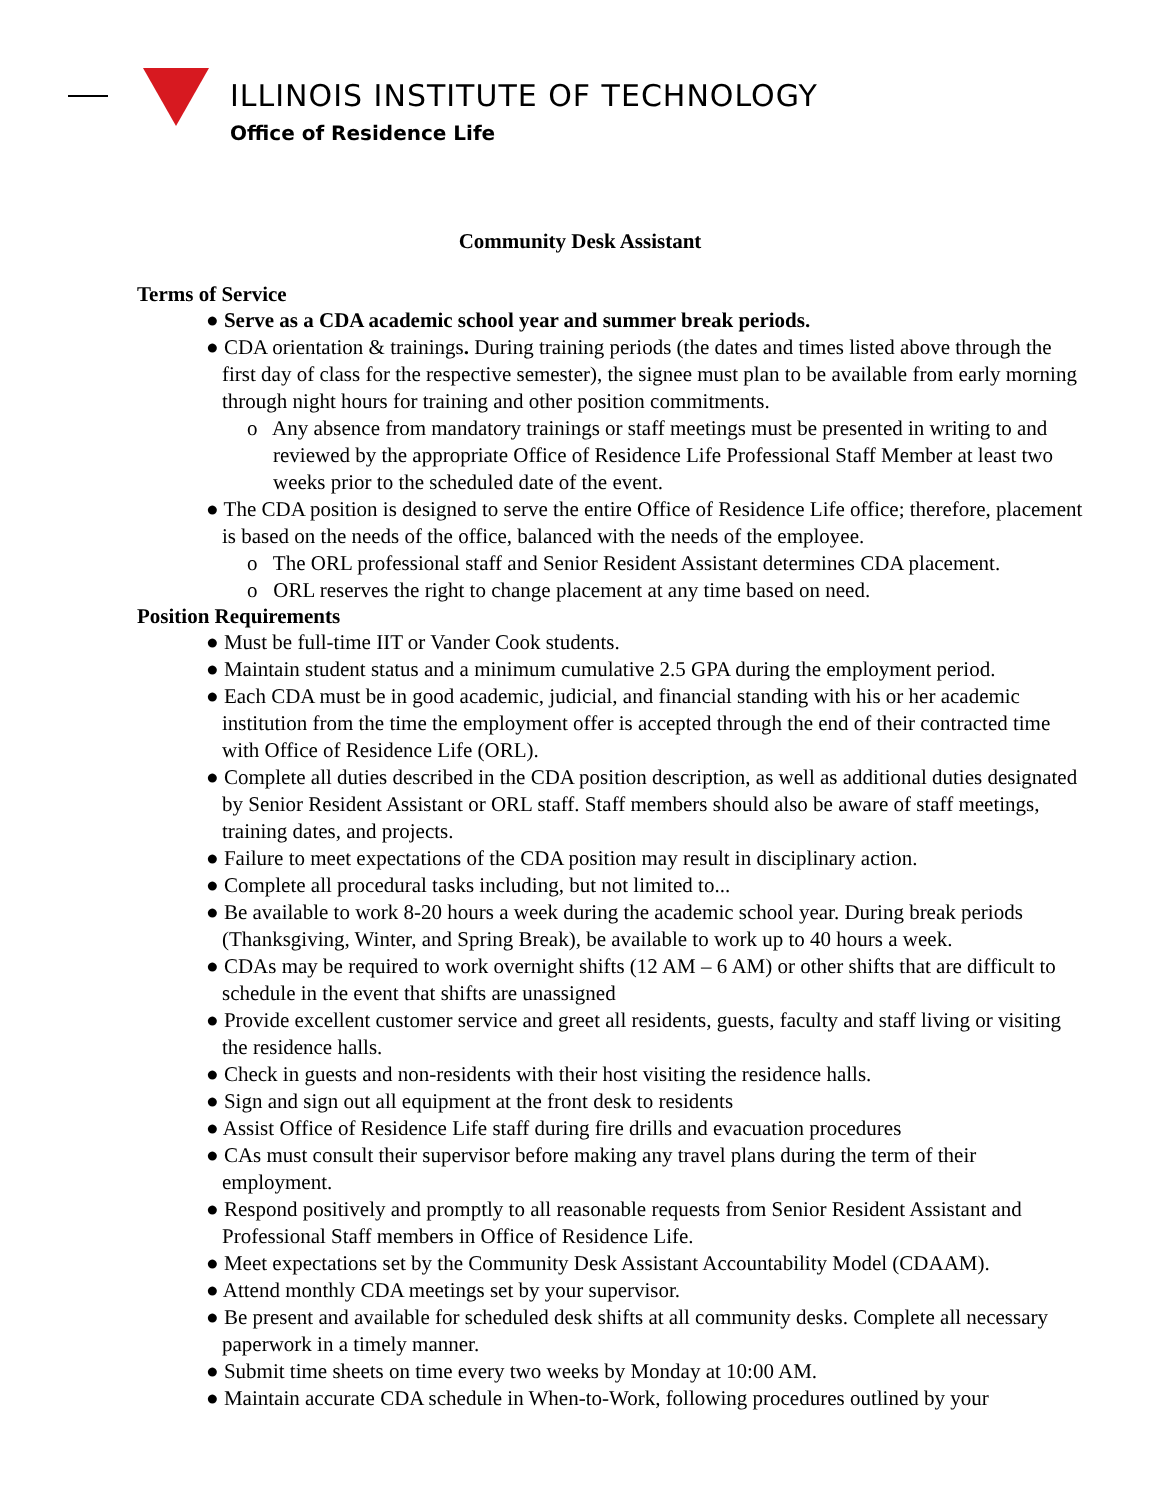ILLINOIS INSTITUTE OF TECHNOLOGY
Office of Residence Life
Community Desk Assistant
Terms of Service
● Serve as a CDA academic school year and summer break periods.
● CDA orientation & trainings. During training periods (the dates and times listed above through the first day of class for the respective semester), the signee must plan to be available from early morning through night hours for training and other position commitments.
o Any absence from mandatory trainings or staff meetings must be presented in writing to and reviewed by the appropriate Office of Residence Life Professional Staff Member at least two weeks prior to the scheduled date of the event.
● The CDA position is designed to serve the entire Office of Residence Life office; therefore, placement is based on the needs of the office, balanced with the needs of the employee.
o The ORL professional staff and Senior Resident Assistant determines CDA placement.
o ORL reserves the right to change placement at any time based on need.
Position Requirements
● Must be full-time IIT or Vander Cook students.
● Maintain student status and a minimum cumulative 2.5 GPA during the employment period.
● Each CDA must be in good academic, judicial, and financial standing with his or her academic institution from the time the employment offer is accepted through the end of their contracted time with Office of Residence Life (ORL).
● Complete all duties described in the CDA position description, as well as additional duties designated by Senior Resident Assistant or ORL staff. Staff members should also be aware of staff meetings, training dates, and projects.
● Failure to meet expectations of the CDA position may result in disciplinary action.
● Complete all procedural tasks including, but not limited to...
● Be available to work 8-20 hours a week during the academic school year. During break periods (Thanksgiving, Winter, and Spring Break), be available to work up to 40 hours a week.
● CDAs may be required to work overnight shifts (12 AM – 6 AM) or other shifts that are difficult to schedule in the event that shifts are unassigned
● Provide excellent customer service and greet all residents, guests, faculty and staff living or visiting the residence halls.
● Check in guests and non-residents with their host visiting the residence halls.
● Sign and sign out all equipment at the front desk to residents
● Assist Office of Residence Life staff during fire drills and evacuation procedures
● CAs must consult their supervisor before making any travel plans during the term of their employment.
● Respond positively and promptly to all reasonable requests from Senior Resident Assistant and Professional Staff members in Office of Residence Life.
● Meet expectations set by the Community Desk Assistant Accountability Model (CDAAM).
● Attend monthly CDA meetings set by your supervisor.
● Be present and available for scheduled desk shifts at all community desks. Complete all necessary paperwork in a timely manner.
● Submit time sheets on time every two weeks by Monday at 10:00 AM.
● Maintain accurate CDA schedule in When-to-Work, following procedures outlined by your